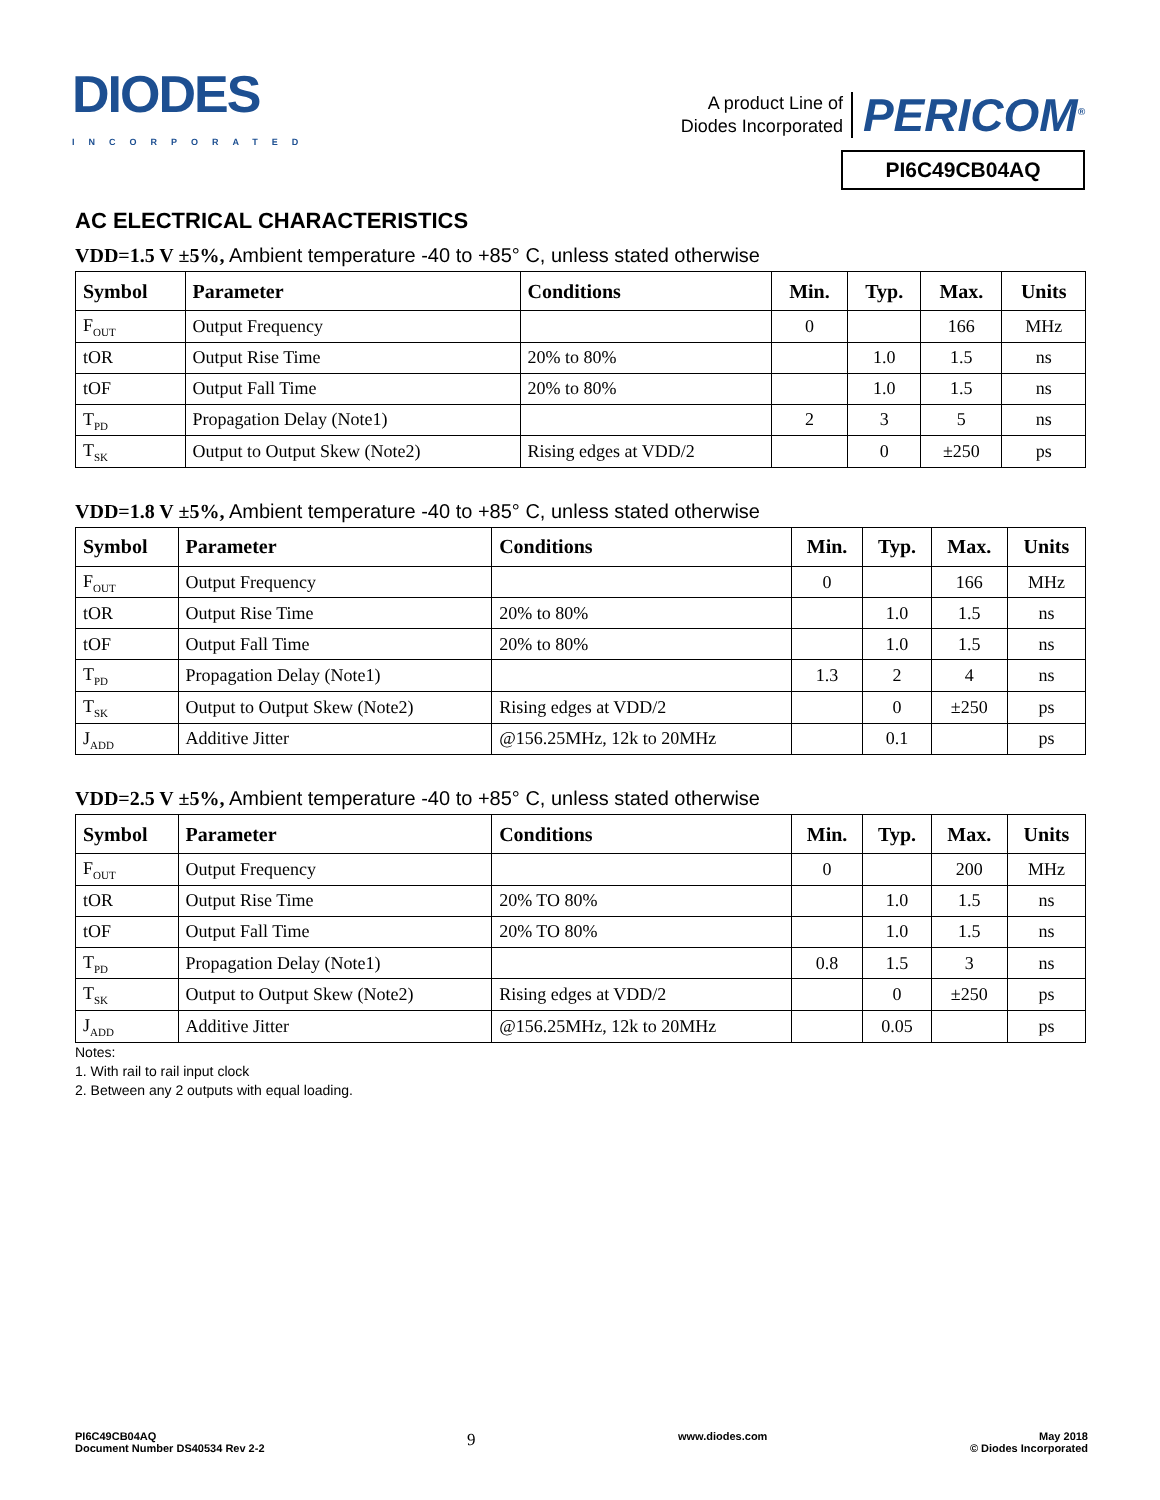DIODES
INCORPORATED
A product Line of
Diodes Incorporated
PERICOM<sup>®</sup>
PI6C49CB04AQ
AC ELECTRICAL CHARACTERISTICS
VDD=1.5 V ±5%, Ambient temperature -40 to +85° C, unless stated otherwise
| Symbol | Parameter | Conditions | Min. | Typ. | Max. | Units |
| --- | --- | --- | --- | --- | --- | --- |
| F<sub>OUT</sub> | Output Frequency | | 0 | | 166 | MHz |
| tOR | Output Rise Time | 20% to 80% | | 1.0 | 1.5 | ns |
| tOF | Output Fall Time | 20% to 80% | | 1.0 | 1.5 | ns |
| T<sub>PD</sub> | Propagation Delay (Note1) | | 2 | 3 | 5 | ns |
| T<sub>SK</sub> | Output to Output Skew (Note2) | Rising edges at VDD/2 | | 0 | ±250 | ps |
VDD=1.8 V ±5%, Ambient temperature -40 to +85° C, unless stated otherwise
| Symbol | Parameter | Conditions | Min. | Typ. | Max. | Units |
| --- | --- | --- | --- | --- | --- | --- |
| F<sub>OUT</sub> | Output Frequency | | 0 | | 166 | MHz |
| tOR | Output Rise Time | 20% to 80% | | 1.0 | 1.5 | ns |
| tOF | Output Fall Time | 20% to 80% | | 1.0 | 1.5 | ns |
| T<sub>PD</sub> | Propagation Delay (Note1) | | 1.3 | 2 | 4 | ns |
| T<sub>SK</sub> | Output to Output Skew (Note2) | Rising edges at VDD/2 | | 0 | ±250 | ps |
| J<sub>ADD</sub> | Additive Jitter | @156.25MHz, 12k to 20MHz | | 0.1 | | ps |
VDD=2.5 V ±5%, Ambient temperature -40 to +85° C, unless stated otherwise
| Symbol | Parameter | Conditions | Min. | Typ. | Max. | Units |
| --- | --- | --- | --- | --- | --- | --- |
| F<sub>OUT</sub> | Output Frequency | | 0 | | 200 | MHz |
| tOR | Output Rise Time | 20% TO 80% | | 1.0 | 1.5 | ns |
| tOF | Output Fall Time | 20% TO 80% | | 1.0 | 1.5 | ns |
| T<sub>PD</sub> | Propagation Delay (Note1) | | 0.8 | 1.5 | 3 | ns |
| T<sub>SK</sub> | Output to Output Skew (Note2) | Rising edges at VDD/2 | | 0 | ±250 | ps |
| J<sub>ADD</sub> | Additive Jitter | @156.25MHz, 12k to 20MHz | | 0.05 | | ps |
Notes:
1. With rail to rail input clock
2. Between any 2 outputs with equal loading.
PI6C49CB04AQ
Document Number DS40534 Rev 2-2
9
www.diodes.com May 2018
© Diodes Incorporated